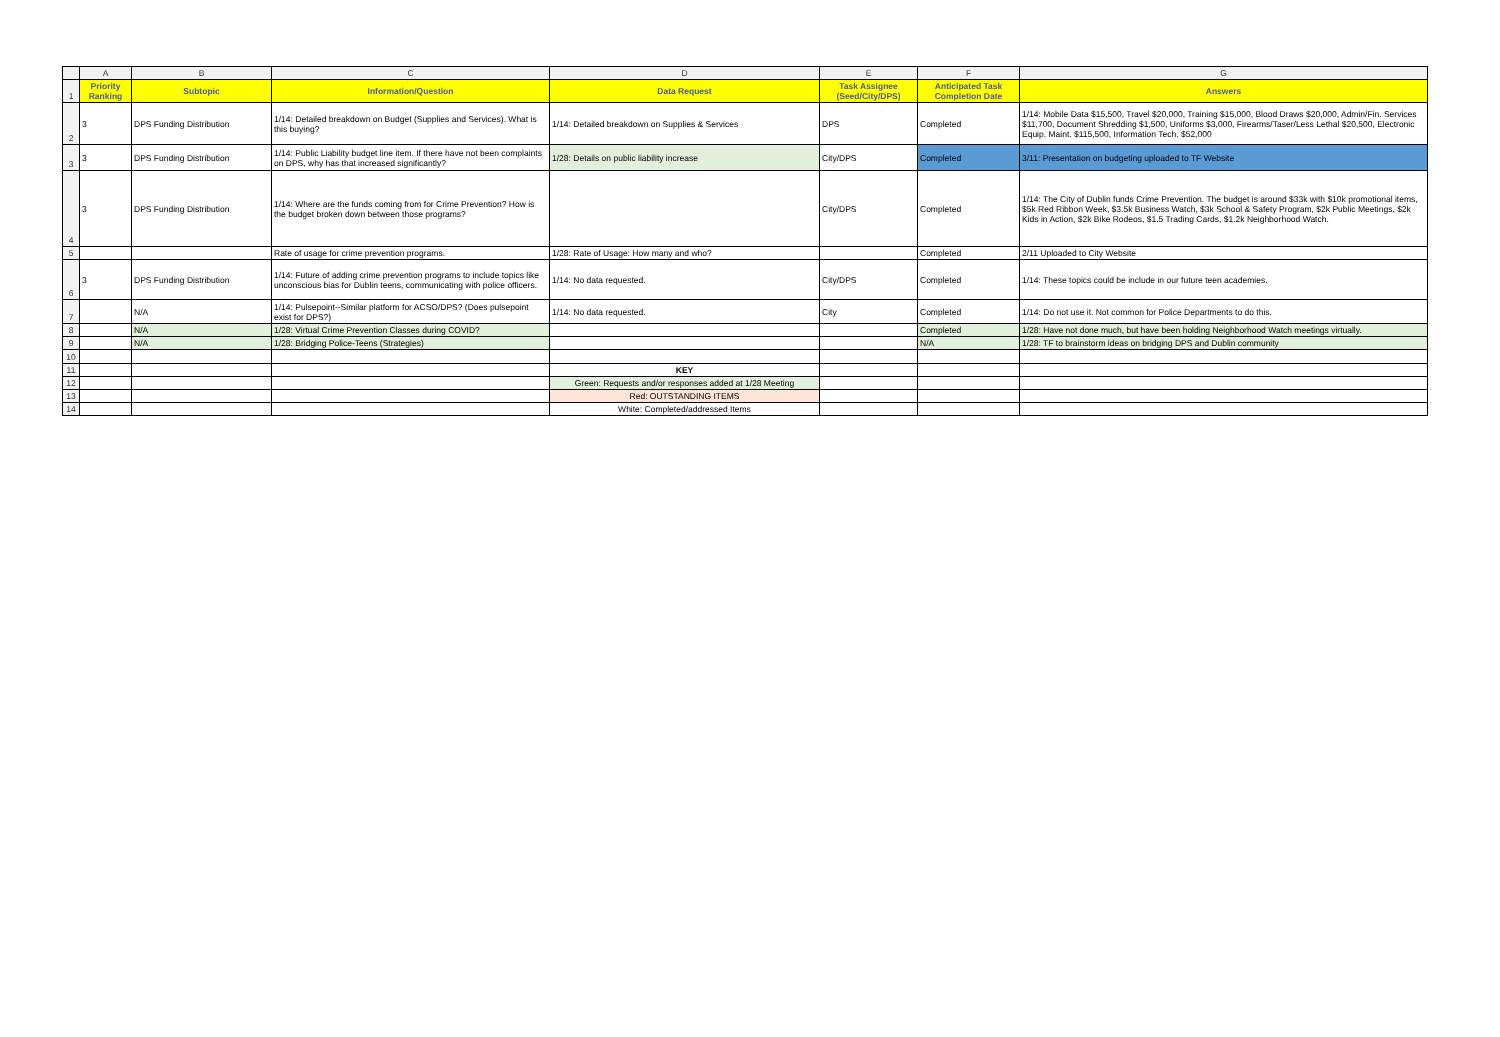| | A | B | C | D | E | F | G |
| 1 | Priority Ranking | Subtopic | Information/Question | Data Request | Task Assignee (Seed/City/DPS) | Anticipated Task Completion Date | Answers |
| 2 | 3 | DPS Funding Distribution | 1/14: Detailed breakdown on Budget (Supplies and Services). What is this buying? | 1/14: Detailed breakdown on Supplies & Services | DPS | Completed | 1/14: Mobile Data $15,500, Travel $20,000, Training $15,000, Blood Draws $20,000, Admin/Fin. Services $11,700, Document Shredding $1,500, Uniforms $3,000, Firearms/Taser/Less Lethal $20,500, Electronic Equip. Maint. $115,500, Information Tech. $52,000 |
| 3 | 3 | DPS Funding Distribution | 1/14: Public Liability budget line item. If there have not been complaints on DPS, why has that increased significantly? | 1/28: Details on public liability increase | City/DPS | Completed | 3/11: Presentation on budgeting uploaded to TF Website |
| 4 | 3 | DPS Funding Distribution | 1/14: Where are the funds coming from for Crime Prevention? How is the budget broken down between those programs? | | City/DPS | Completed | 1/14: The City of Dublin funds Crime Prevention. The budget is around $33k with $10k promotional items, $5k Red Ribbon Week, $3.5k Business Watch, $3k School & Safety Program, $2k Public Meetings, $2k Kids in Action, $2k Bike Rodeos, $1.5 Trading Cards, $1.2k Neighborhood Watch. |
| 5 | | | Rate of usage for crime prevention programs. | 1/28: Rate of Usage: How many and who? | | Completed | 2/11 Uploaded to City Website |
| 6 | 3 | DPS Funding Distribution | 1/14: Future of adding crime prevention programs to include topics like unconscious bias for Dublin teens, communicating with police officers. | 1/14: No data requested. | City/DPS | Completed | 1/14: These topics could be include in our future teen academies. |
| 7 | | N/A | 1/14: Pulsepoint--Similar platform for ACSO/DPS? (Does pulsepoint exist for DPS?) | 1/14: No data requested. | City | Completed | 1/14: Do not use it. Not common for Police Departments to do this. |
| 8 | | N/A | 1/28: Virtual Crime Prevention Classes during COVID? | | | Completed | 1/28: Have not done much, but have been holding Neighborhood Watch meetings virtually. |
| 9 | | N/A | 1/28: Bridging Police-Teens (Strategies) | | | N/A | 1/28: TF to brainstorm ideas on bridging DPS and Dublin community |
| 10 | | | | | | | |
| 11 | | | | KEY | | | |
| 12 | | | | Green: Requests and/or responses added at 1/28 Meeting | | | |
| 13 | | | | Red: OUTSTANDING ITEMS | | | |
| 14 | | | | White: Completed/addressed Items | | | |